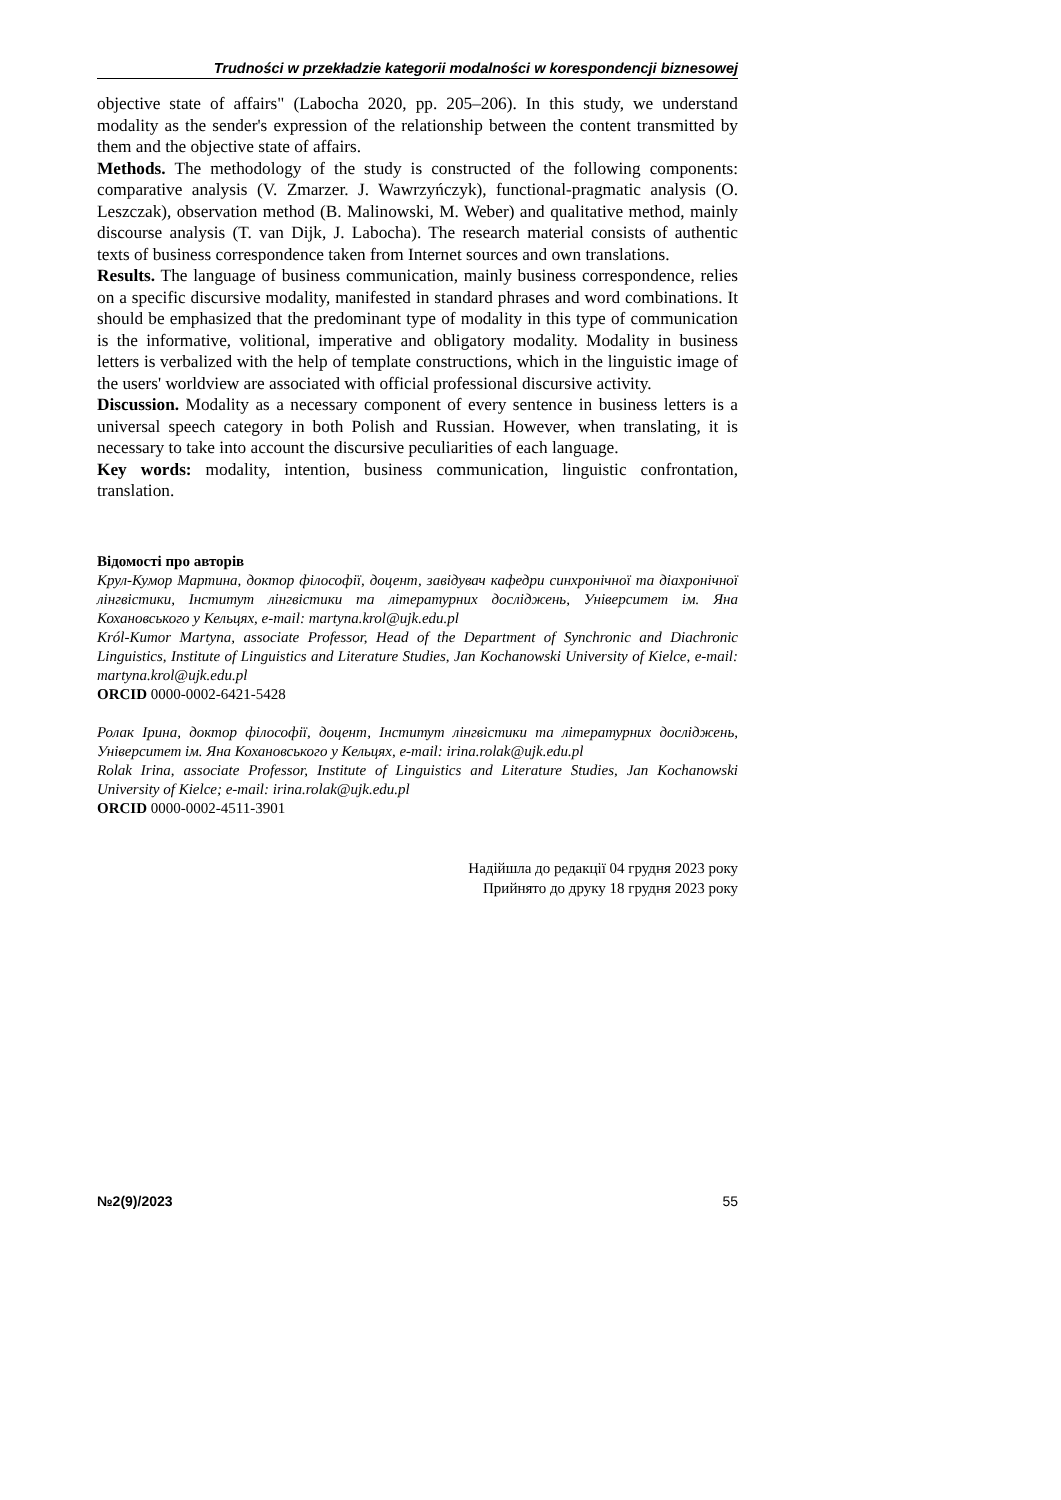Trudności w przekładzie kategorii modalności w korespondencji biznesowej
objective state of affairs" (Labocha 2020, pp. 205–206). In this study, we understand modality as the sender's expression of the relationship between the content transmitted by them and the objective state of affairs.
Methods. The methodology of the study is constructed of the following components: comparative analysis (V. Zmarzer. J. Wawrzyńczyk), functional-pragmatic analysis (O. Leszczak), observation method (B. Malinowski, M. Weber) and qualitative method, mainly discourse analysis (T. van Dijk, J. Labocha). The research material consists of authentic texts of business correspondence taken from Internet sources and own translations.
Results. The language of business communication, mainly business correspondence, relies on a specific discursive modality, manifested in standard phrases and word combinations. It should be emphasized that the predominant type of modality in this type of communication is the informative, volitional, imperative and obligatory modality. Modality in business letters is verbalized with the help of template constructions, which in the linguistic image of the users' worldview are associated with official professional discursive activity.
Discussion. Modality as a necessary component of every sentence in business letters is a universal speech category in both Polish and Russian. However, when translating, it is necessary to take into account the discursive peculiarities of each language.
Key words: modality, intention, business communication, linguistic confrontation, translation.
Відомості про авторів
Крул-Кумор Мартина, доктор філософії, доцент, завідувач кафедри синхронічної та діахронічної лінгвістики, Інститут лінгвістики та літературних досліджень, Університет ім. Яна Кохановського у Кельцях, e-mail: martyna.krol@ujk.edu.pl
Król-Kumor Martyna, associate Professor, Head of the Department of Synchronic and Diachronic Linguistics, Institute of Linguistics and Literature Studies, Jan Kochanowski University of Kielce, e-mail: martyna.krol@ujk.edu.pl
ORCID 0000-0002-6421-5428
Ролак Ірина, доктор філософії, доцент, Інститут лінгвістики та літературних досліджень, Університет ім. Яна Кохановського у Кельцях, e-mail: irina.rolak@ujk.edu.pl
Rolak Irina, associate Professor, Institute of Linguistics and Literature Studies, Jan Kochanowski University of Kielce; e-mail: irina.rolak@ujk.edu.pl
ORCID 0000-0002-4511-3901
Надійшла до редакції 04 грудня 2023 року
Прийнято до друку 18 грудня 2023 року
№2(9)/2023 55